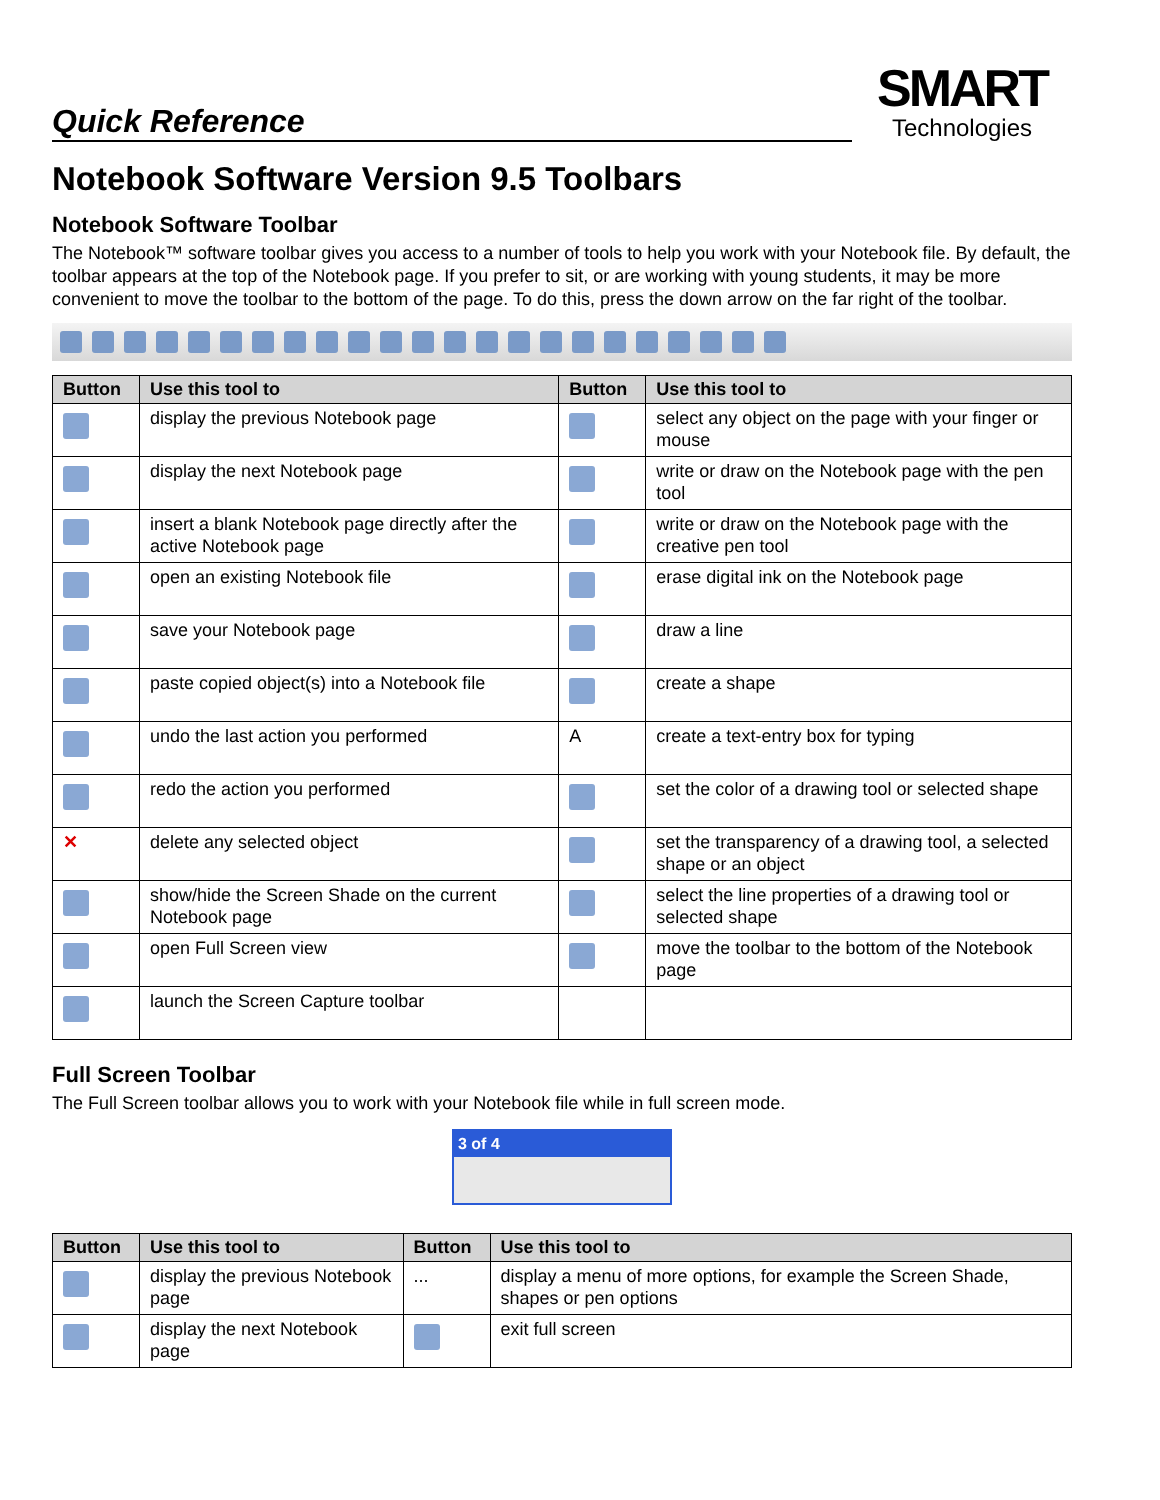Quick Reference
SMART
Technologies
Notebook Software Version 9.5 Toolbars
Notebook Software Toolbar
The Notebook™ software toolbar gives you access to a number of tools to help you work with your Notebook file. By default, the toolbar appears at the top of the Notebook page. If you prefer to sit, or are working with young students, it may be more convenient to move the toolbar to the bottom of the page. To do this, press the down arrow on the far right of the toolbar.
| Button | Use this tool to | Button | Use this tool to |
| --- | --- | --- | --- |
| | display the previous Notebook page | | select any object on the page with your finger or mouse |
| | display the next Notebook page | | write or draw on the Notebook page with the pen tool |
| | insert a blank Notebook page directly after the active Notebook page | | write or draw on the Notebook page with the creative pen tool |
| | open an existing Notebook file | | erase digital ink on the Notebook page |
| | save your Notebook page | | draw a line |
| | paste copied object(s) into a Notebook file | | create a shape |
| | undo the last action you performed | A | create a text-entry box for typing |
| | redo the action you performed | | set the color of a drawing tool or selected shape |
| ✕ | delete any selected object | | set the transparency of a drawing tool, a selected shape or an object |
| | show/hide the Screen Shade on the current Notebook page | | select the line properties of a drawing tool or selected shape |
| | open Full Screen view | | move the toolbar to the bottom of the Notebook page |
| | launch the Screen Capture toolbar | | |
Full Screen Toolbar
The Full Screen toolbar allows you to work with your Notebook file while in full screen mode.
3 of 4
| Button | Use this tool to | Button | Use this tool to |
| --- | --- | --- | --- |
| | display the previous Notebook page | ... | display a menu of more options, for example the Screen Shade, shapes or pen options |
| | display the next Notebook page | | exit full screen |